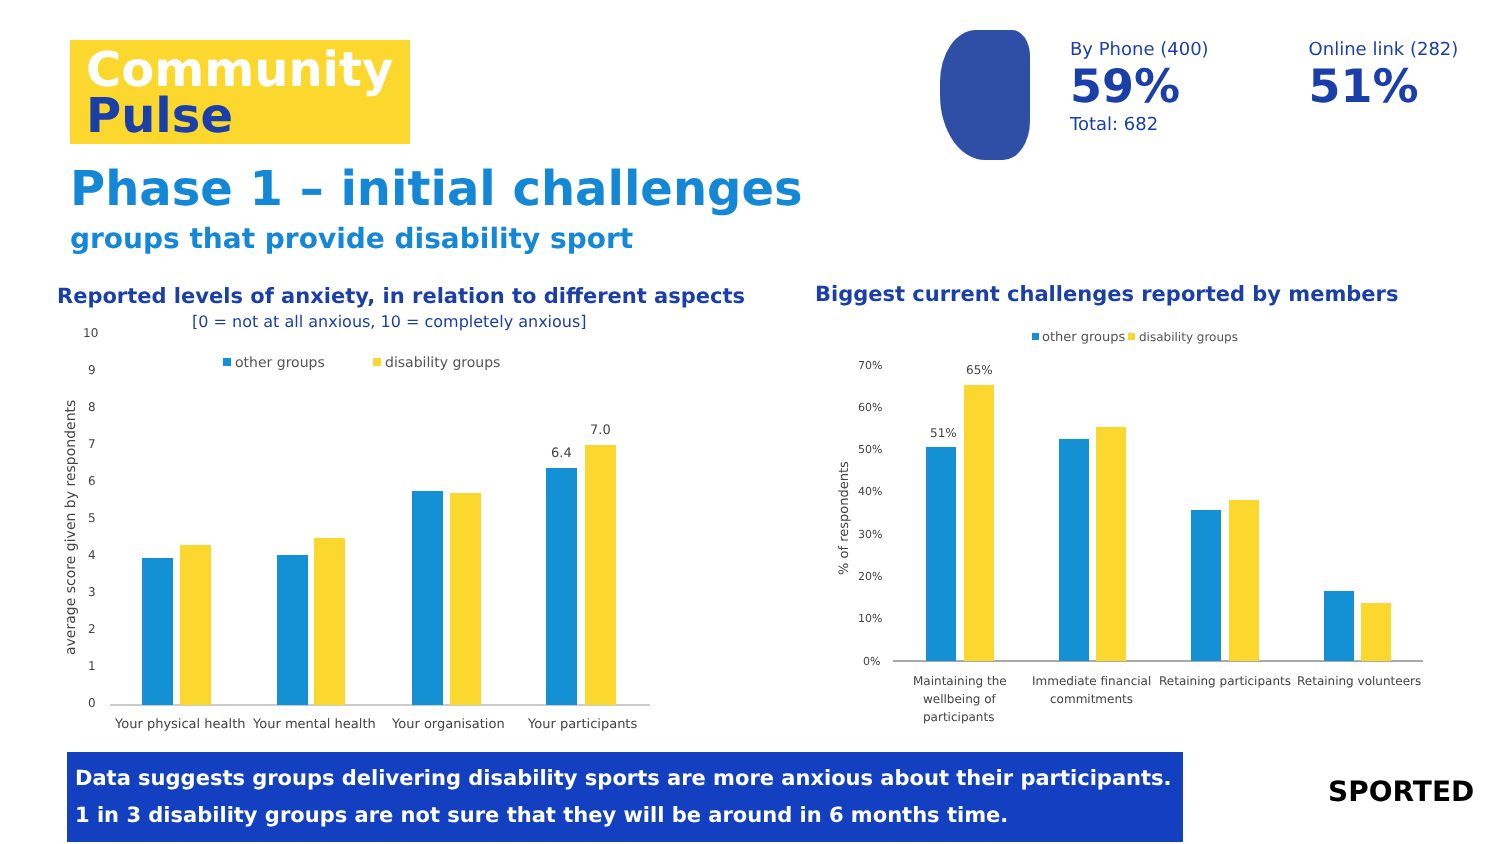Community
Pulse
Phase 1 – initial challenges
groups that provide disability sport
By Phone (400)
59%
Online link (282)
51%
Total: 682
Reported levels of anxiety, in relation to different aspects
[0 = not at all anxious, 10 = completely anxious]
average score given by respondents
10
9
8
7
6
5
4
3
2
1
0
other groups
disability groups
6.4
7.0
Your physical health
Your mental health
Your organisation
Your participants
Biggest current challenges reported by members
other groups
disability groups
% of respondents
70%
60%
50%
40%
30%
20%
10%
0%
51%
65%
Maintaining the
wellbeing of
participants
Immediate financial
commitments
Retaining participants
Retaining volunteers
Data suggests groups delivering disability sports are more anxious about their participants.
1 in 3 disability groups are not sure that they will be around in 6 months time.
SPORTED